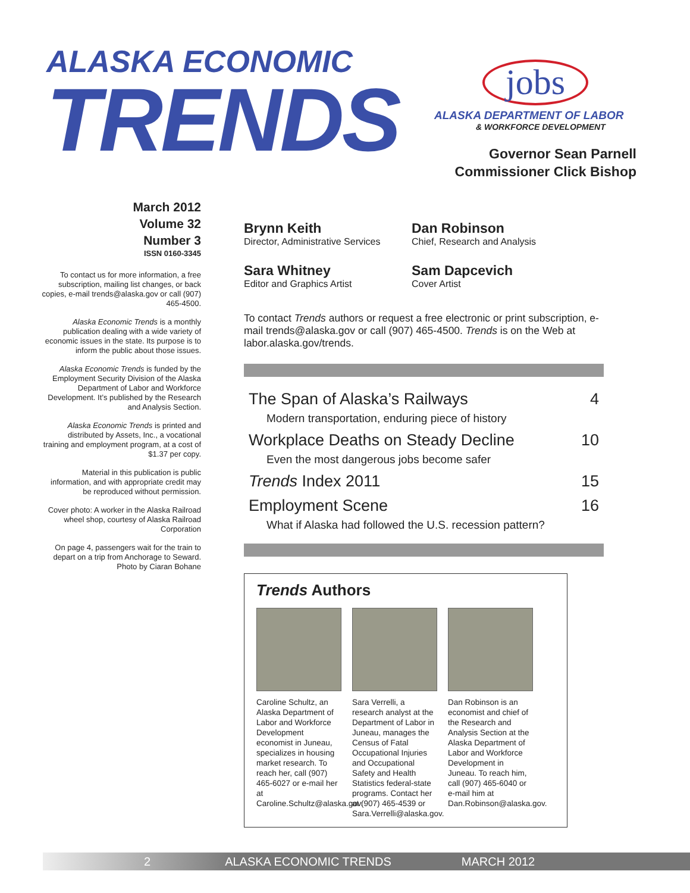ALASKA ECONOMIC
TRENDS
jobs
ALASKA DEPARTMENT OF LABOR
& WORKFORCE DEVELOPMENT
Governor Sean Parnell
Commissioner Click Bishop
March 2012
Volume 32
Number 3
ISSN 0160-3345
To contact us for more information, a free subscription, mailing list changes, or back copies, e-mail trends@alaska.gov or call (907) 465-4500.
Alaska Economic Trends is a monthly publication dealing with a wide variety of economic issues in the state. Its purpose is to inform the public about those issues.
Alaska Economic Trends is funded by the Employment Security Division of the Alaska Department of Labor and Workforce Development. It’s published by the Research and Analysis Section.
Alaska Economic Trends is printed and distributed by Assets, Inc., a vocational training and employment program, at a cost of $1.37 per copy.
Material in this publication is public information, and with appropriate credit may be reproduced without permission.
Cover photo: A worker in the Alaska Railroad wheel shop, courtesy of Alaska Railroad Corporation
On page 4, passengers wait for the train to depart on a trip from Anchorage to Seward. Photo by Ciaran Bohane
Brynn Keith
Director, Administrative Services
Dan Robinson
Chief, Research and Analysis
Sara Whitney
Editor and Graphics Artist
Sam Dapcevich
Cover Artist
To contact Trends authors or request a free electronic or print subscription, e-mail trends@alaska.gov or call (907) 465-4500. Trends is on the Web at labor.alaska.gov/trends.
The Span of Alaska’s Railways 4
Modern transportation, enduring piece of history
Workplace Deaths on Steady Decline 10
Even the most dangerous jobs become safer
Trends Index 2011 15
Employment Scene 16
What if Alaska had followed the U.S. recession pattern?
Trends Authors
Caroline Schultz, an Alaska Department of Labor and Workforce Development economist in Juneau, specializes in housing market research. To reach her, call (907) 465-6027 or e-mail her at Caroline.Schultz@alaska.gov.
Sara Verrelli, a research analyst at the Department of Labor in Juneau, manages the Census of Fatal Occupational Injuries and Occupational Safety and Health Statistics federal-state programs. Contact her at (907) 465-4539 or Sara.Verrelli@alaska.gov.
Dan Robinson is an economist and chief of the Research and Analysis Section at the Alaska Department of Labor and Workforce Development in Juneau. To reach him, call (907) 465-6040 or e-mail him at Dan.Robinson@alaska.gov.
2 ALASKA ECONOMIC TRENDS MARCH 2012